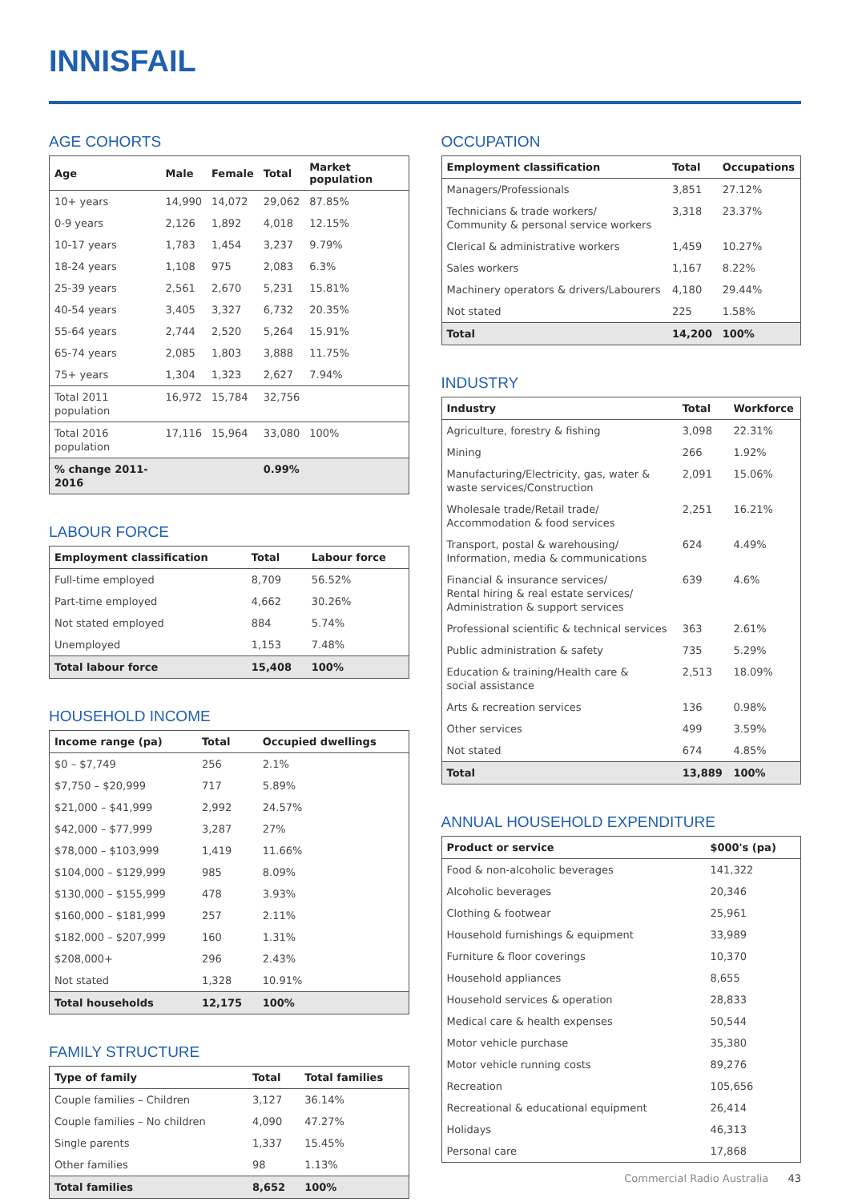INNISFAIL
AGE COHORTS
| Age | Male | Female | Total | Market population |
| --- | --- | --- | --- | --- |
| 10+ years | 14,990 | 14,072 | 29,062 | 87.85% |
| 0-9 years | 2,126 | 1,892 | 4,018 | 12.15% |
| 10-17 years | 1,783 | 1,454 | 3,237 | 9.79% |
| 18-24 years | 1,108 | 975 | 2,083 | 6.3% |
| 25-39 years | 2,561 | 2,670 | 5,231 | 15.81% |
| 40-54 years | 3,405 | 3,327 | 6,732 | 20.35% |
| 55-64 years | 2,744 | 2,520 | 5,264 | 15.91% |
| 65-74 years | 2,085 | 1,803 | 3,888 | 11.75% |
| 75+ years | 1,304 | 1,323 | 2,627 | 7.94% |
| Total 2011 population | 16,972 | 15,784 | 32,756 | |
| Total 2016 population | 17,116 | 15,964 | 33,080 | 100% |
| % change 2011-2016 | | | 0.99% | |
LABOUR FORCE
| Employment classification | Total | Labour force |
| --- | --- | --- |
| Full-time employed | 8,709 | 56.52% |
| Part-time employed | 4,662 | 30.26% |
| Not stated employed | 884 | 5.74% |
| Unemployed | 1,153 | 7.48% |
| Total labour force | 15,408 | 100% |
HOUSEHOLD INCOME
| Income range (pa) | Total | Occupied dwellings |
| --- | --- | --- |
| $0 – $7,749 | 256 | 2.1% |
| $7,750 – $20,999 | 717 | 5.89% |
| $21,000 – $41,999 | 2,992 | 24.57% |
| $42,000 – $77,999 | 3,287 | 27% |
| $78,000 – $103,999 | 1,419 | 11.66% |
| $104,000 – $129,999 | 985 | 8.09% |
| $130,000 – $155,999 | 478 | 3.93% |
| $160,000 – $181,999 | 257 | 2.11% |
| $182,000 – $207,999 | 160 | 1.31% |
| $208,000+ | 296 | 2.43% |
| Not stated | 1,328 | 10.91% |
| Total households | 12,175 | 100% |
FAMILY STRUCTURE
| Type of family | Total | Total families |
| --- | --- | --- |
| Couple families – Children | 3,127 | 36.14% |
| Couple families – No children | 4,090 | 47.27% |
| Single parents | 1,337 | 15.45% |
| Other families | 98 | 1.13% |
| Total families | 8,652 | 100% |
OCCUPATION
| Employment classification | Total | Occupations |
| --- | --- | --- |
| Managers/Professionals | 3,851 | 27.12% |
| Technicians & trade workers/ Community & personal service workers | 3,318 | 23.37% |
| Clerical & administrative workers | 1,459 | 10.27% |
| Sales workers | 1,167 | 8.22% |
| Machinery operators & drivers/Labourers | 4,180 | 29.44% |
| Not stated | 225 | 1.58% |
| Total | 14,200 | 100% |
INDUSTRY
| Industry | Total | Workforce |
| --- | --- | --- |
| Agriculture, forestry & fishing | 3,098 | 22.31% |
| Mining | 266 | 1.92% |
| Manufacturing/Electricity, gas, water & waste services/Construction | 2,091 | 15.06% |
| Wholesale trade/Retail trade/ Accommodation & food services | 2,251 | 16.21% |
| Transport, postal & warehousing/ Information, media & communications | 624 | 4.49% |
| Financial & insurance services/ Rental hiring & real estate services/ Administration & support services | 639 | 4.6% |
| Professional scientific & technical services | 363 | 2.61% |
| Public administration & safety | 735 | 5.29% |
| Education & training/Health care & social assistance | 2,513 | 18.09% |
| Arts & recreation services | 136 | 0.98% |
| Other services | 499 | 3.59% |
| Not stated | 674 | 4.85% |
| Total | 13,889 | 100% |
ANNUAL HOUSEHOLD EXPENDITURE
| Product or service | $000's (pa) |
| --- | --- |
| Food & non-alcoholic beverages | 141,322 |
| Alcoholic beverages | 20,346 |
| Clothing & footwear | 25,961 |
| Household furnishings & equipment | 33,989 |
| Furniture & floor coverings | 10,370 |
| Household appliances | 8,655 |
| Household services & operation | 28,833 |
| Medical care & health expenses | 50,544 |
| Motor vehicle purchase | 35,380 |
| Motor vehicle running costs | 89,276 |
| Recreation | 105,656 |
| Recreational & educational equipment | 26,414 |
| Holidays | 46,313 |
| Personal care | 17,868 |
Commercial Radio Australia 43